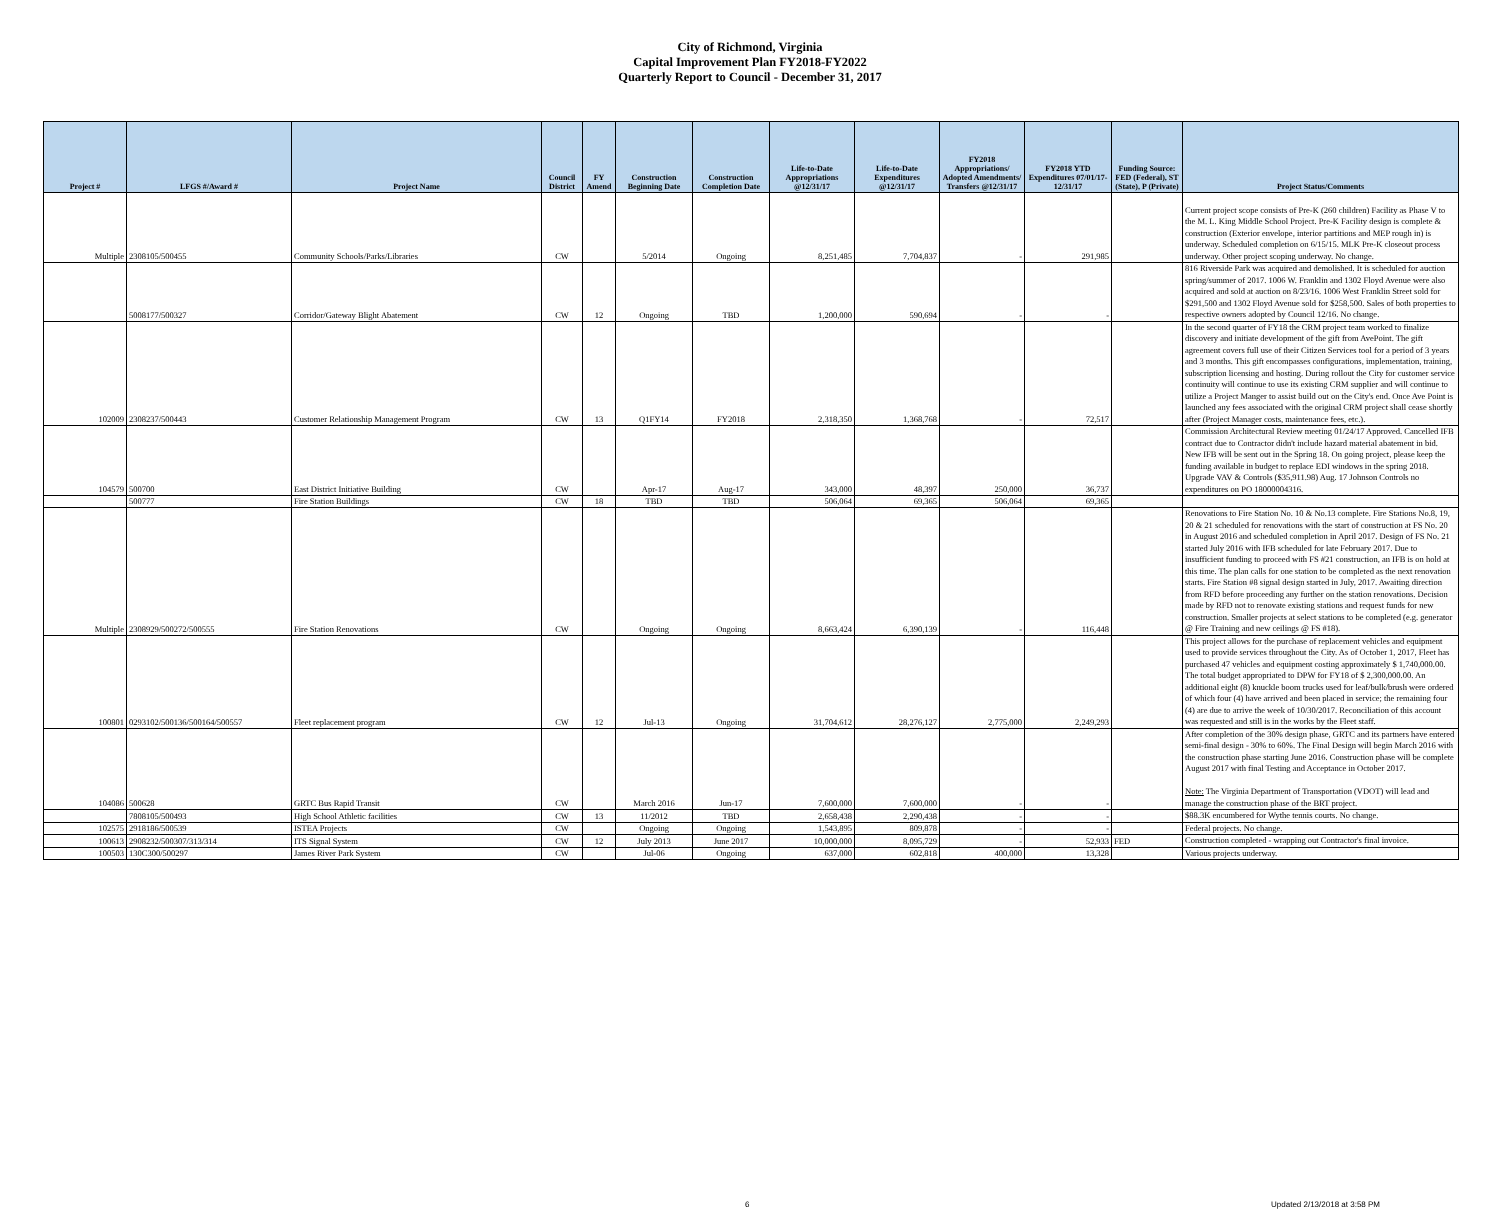City of Richmond, Virginia
Capital Improvement Plan FY2018-FY2022
Quarterly Report to Council - December 31, 2017
| Project # | LFGS #/Award # | Project Name | Council District | FY Amend | Construction Beginning Date | Construction Completion Date | Life-to-Date Appropriations @12/31/17 | Life-to-Date Expenditures @12/31/17 | FY2018 Appropriations/ Adopted Amendments/ Transfers @12/31/17 | FY2018 YTD Expenditures 07/01/17-12/31/17 | Funding Source: FED (Federal), ST (State), P (Private) | Project Status/Comments |
| --- | --- | --- | --- | --- | --- | --- | --- | --- | --- | --- | --- | --- |
| Multiple | 2308105/500455 | Community Schools/Parks/Libraries | CW | | 5/2014 | Ongoing | 8,251,485 | 7,704,837 | - | 291,985 | | Current project scope consists of Pre-K (260 children) Facility as Phase V to the M. L. King Middle School Project. Pre-K Facility design is complete & construction (Exterior envelope, interior partitions and MEP rough in) is underway. Scheduled completion on 6/15/15. MLK Pre-K closeout process underway. Other project scoping underway. No change. |
| | 5008177/500327 | Corridor/Gateway Blight Abatement | CW | 12 | Ongoing | TBD | 1,200,000 | 590,694 | - | - | | 816 Riverside Park was acquired and demolished. It is scheduled for auction spring/summer of 2017. 1006 W. Franklin and 1302 Floyd Avenue were also acquired and sold at auction on 8/23/16. 1006 West Franklin Street sold for $291,500 and 1302 Floyd Avenue sold for $258,500. Sales of both properties to respective owners adopted by Council 12/16. No change. |
| 102009 | 2308237/500443 | Customer Relationship Management Program | CW | 13 | Q1FY14 | FY2018 | 2,318,350 | 1,368,768 | - | 72,517 | | In the second quarter of FY18 the CRM project team worked to finalize discovery and initiate development of the gift from AvePoint. The gift agreement covers full use of their Citizen Services tool for a period of 3 years and 3 months. This gift encompasses configurations, implementation, training, subscription licensing and hosting. During rollout the City for customer service continuity will continue to use its existing CRM supplier and will continue to utilize a Project Manger to assist build out on the City's end. Once Ave Point is launched any fees associated with the original CRM project shall cease shortly after (Project Manager costs, maintenance fees, etc.). |
| 104579 | 500700 | East District Initiative Building | CW | | Apr-17 | Aug-17 | 343,000 | 48,397 | 250,000 | 36,737 | | Commission Architectural Review meeting 01/24/17 Approved. Cancelled IFB contract due to Contractor didn't include hazard material abatement in bid. New IFB will be sent out in the Spring 18. On going project, please keep the funding available in budget to replace EDI windows in the spring 2018. Upgrade VAV & Controls ($35,911.98) Aug. 17 Johnson Controls no expenditures on PO 18000004316. |
| | 500777 | Fire Station Buildings | CW | 18 | TBD | TBD | 506,064 | 69,365 | 506,064 | 69,365 | | |
| Multiple | 2308929/500272/500555 | Fire Station Renovations | CW | | Ongoing | Ongoing | 8,663,424 | 6,390,139 | - | 116,448 | | Renovations to Fire Station No. 10 & No.13 complete. Fire Stations No.8, 19, 20 & 21 scheduled for renovations with the start of construction at FS No. 20 in August 2016 and scheduled completion in April 2017. Design of FS No. 21 started July 2016 with IFB scheduled for late February 2017. Due to insufficient funding to proceed with FS #21 construction, an IFB is on hold at this time. The plan calls for one station to be completed as the next renovation starts. Fire Station #8 signal design started in July, 2017. Awaiting direction from RFD before proceeding any further on the station renovations. Decision made by RFD not to renovate existing stations and request funds for new construction. Smaller projects at select stations to be completed (e.g. generator @ Fire Training and new ceilings @ FS #18). |
| 100801 | 0293102/500136/500164/500557 | Fleet replacement program | CW | 12 | Jul-13 | Ongoing | 31,704,612 | 28,276,127 | 2,775,000 | 2,249,293 | | This project allows for the purchase of replacement vehicles and equipment used to provide services throughout the City. As of October 1, 2017, Fleet has purchased 47 vehicles and equipment costing approximately $ 1,740,000.00. The total budget appropriated to DPW for FY18 of $ 2,300,000.00. An additional eight (8) knuckle boom trucks used for leaf/bulk/brush were ordered of which four (4) have arrived and been placed in service; the remaining four (4) are due to arrive the week of 10/30/2017. Reconciliation of this account was requested and still is in the works by the Fleet staff. |
| 104086 | 500628 | GRTC Bus Rapid Transit | CW | | March 2016 | Jun-17 | 7,600,000 | 7,600,000 | - | - | | After completion of the 30% design phase, GRTC and its partners have entered semi-final design - 30% to 60%. The Final Design will begin March 2016 with the construction phase starting June 2016. Construction phase will be complete August 2017 with final Testing and Acceptance in October 2017. Note: The Virginia Department of Transportation (VDOT) will lead and manage the construction phase of the BRT project. |
| | 7808105/500493 | High School Athletic facilities | CW | 13 | 11/2012 | TBD | 2,658,438 | 2,290,438 | - | - | | $88.3K encumbered for Wythe tennis courts. No change. |
| 102575 | 2918186/500539 | ISTEA Projects | CW | | Ongoing | Ongoing | 1,543,895 | 809,878 | - | - | | Federal projects. No change. |
| 100613 | 2908232/500307/313/314 | ITS Signal System | CW | 12 | July 2013 | June 2017 | 10,000,000 | 8,095,729 | - | 52,933 | FED | Construction completed - wrapping out Contractor's final invoice. |
| 100503 | 130C300/500297 | James River Park System | CW | | Jul-06 | Ongoing | 637,000 | 602,818 | 400,000 | 13,328 | | Various projects underway. |
6 Updated 2/13/2018 at 3:58 PM